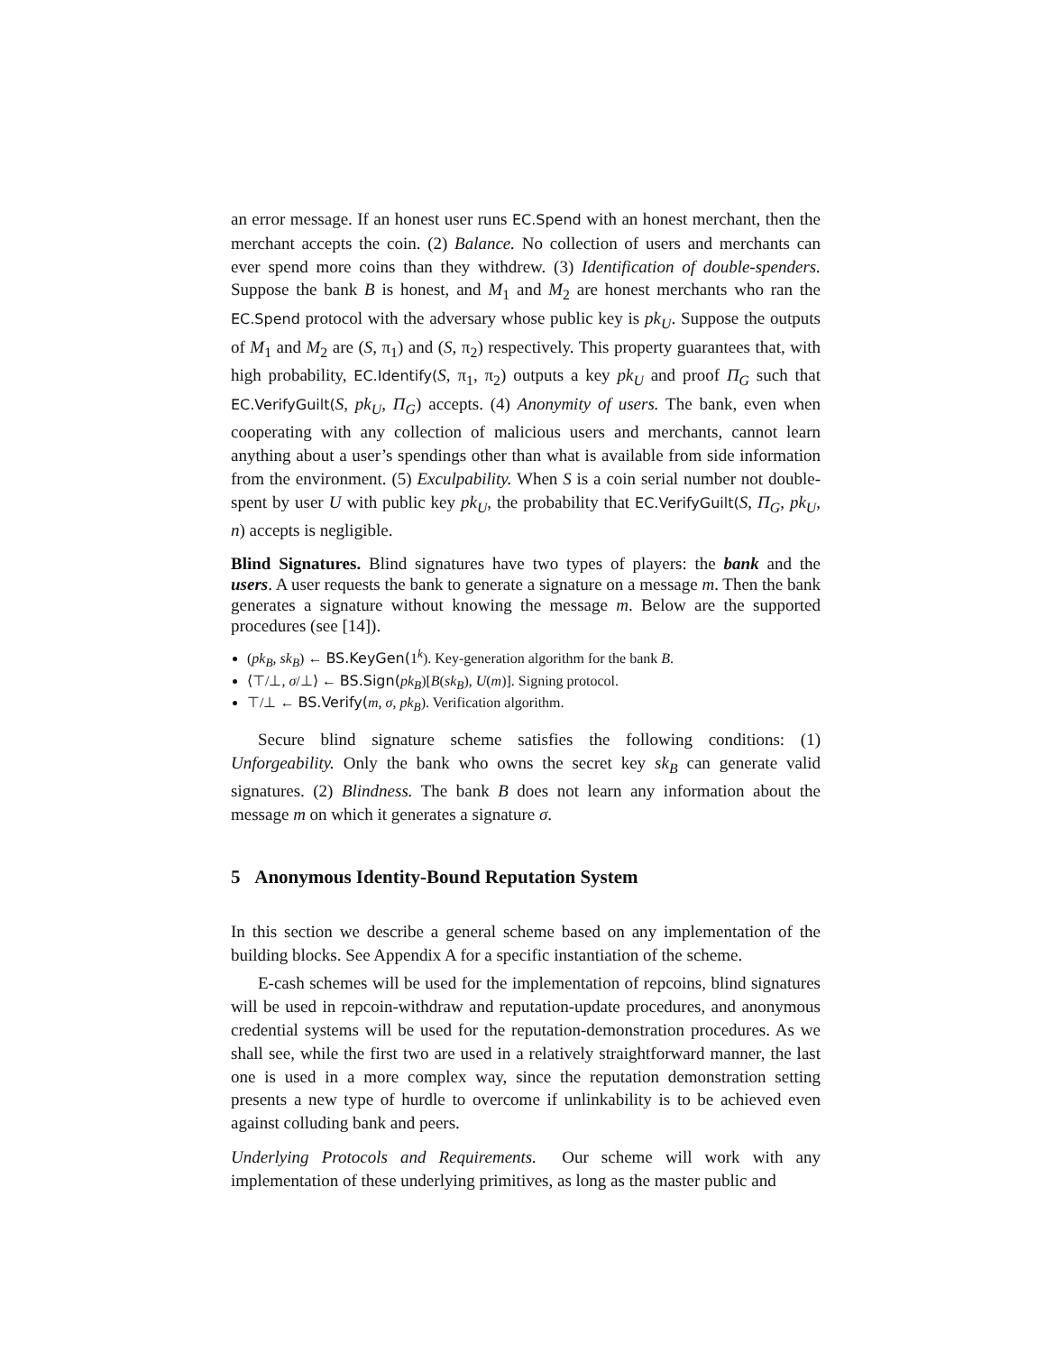an error message. If an honest user runs EC.Spend with an honest merchant, then the merchant accepts the coin. (2) Balance. No collection of users and merchants can ever spend more coins than they withdrew. (3) Identification of double-spenders. Suppose the bank B is honest, and M<sub>1</sub> and M<sub>2</sub> are honest merchants who ran the EC.Spend protocol with the adversary whose public key is pk<sub>U</sub>. Suppose the outputs of M<sub>1</sub> and M<sub>2</sub> are (S, π<sub>1</sub>) and (S, π<sub>2</sub>) respectively. This property guarantees that, with high probability, EC.Identify(S, π<sub>1</sub>, π<sub>2</sub>) outputs a key pk<sub>U</sub> and proof Π<sub>G</sub> such that EC.VerifyGuilt(S, pk<sub>U</sub>, Π<sub>G</sub>) accepts. (4) Anonymity of users. The bank, even when cooperating with any collection of malicious users and merchants, cannot learn anything about a user’s spendings other than what is available from side information from the environment. (5) Exculpability. When S is a coin serial number not double-spent by user U with public key pk<sub>U</sub>, the probability that EC.VerifyGuilt(S, Π<sub>G</sub>, pk<sub>U</sub>, n) accepts is negligible.
Blind Signatures. Blind signatures have two types of players: the bank and the users. A user requests the bank to generate a signature on a message m. Then the bank generates a signature without knowing the message m. Below are the supported procedures (see [14]).
(pk<sub>B</sub>, sk<sub>B</sub>) ← BS.KeyGen(1<sup>k</sup>). Key-generation algorithm for the bank B.
⟨⊤/⊥, σ/⊥⟩ ← BS.Sign(pk<sub>B</sub>)[B(sk<sub>B</sub>), U(m)]. Signing protocol.
⊤/⊥ ← BS.Verify(m, σ, pk<sub>B</sub>). Verification algorithm.
Secure blind signature scheme satisfies the following conditions: (1) Unforgeability. Only the bank who owns the secret key sk<sub>B</sub> can generate valid signatures. (2) Blindness. The bank B does not learn any information about the message m on which it generates a signature σ.
5 Anonymous Identity-Bound Reputation System
In this section we describe a general scheme based on any implementation of the building blocks. See Appendix A for a specific instantiation of the scheme.
E-cash schemes will be used for the implementation of repcoins, blind signatures will be used in repcoin-withdraw and reputation-update procedures, and anonymous credential systems will be used for the reputation-demonstration procedures. As we shall see, while the first two are used in a relatively straightforward manner, the last one is used in a more complex way, since the reputation demonstration setting presents a new type of hurdle to overcome if unlinkability is to be achieved even against colluding bank and peers.
Underlying Protocols and Requirements. Our scheme will work with any implementation of these underlying primitives, as long as the master public and